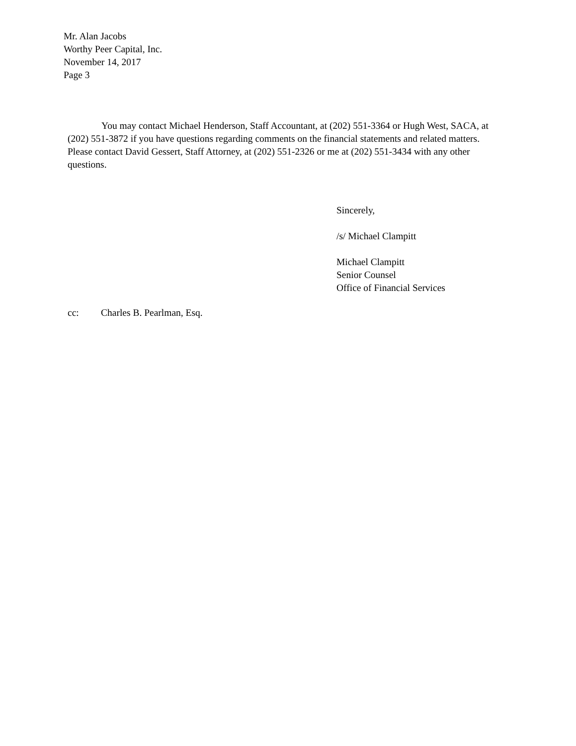Mr. Alan Jacobs
Worthy Peer Capital, Inc.
November 14, 2017
Page 3
You may contact Michael Henderson, Staff Accountant, at (202) 551-3364 or Hugh West, SACA, at (202) 551-3872 if you have questions regarding comments on the financial statements and related matters. Please contact David Gessert, Staff Attorney, at (202) 551-2326 or me at (202) 551-3434 with any other questions.
Sincerely,
/s/ Michael Clampitt
Michael Clampitt
Senior Counsel
Office of Financial Services
cc: Charles B. Pearlman, Esq.